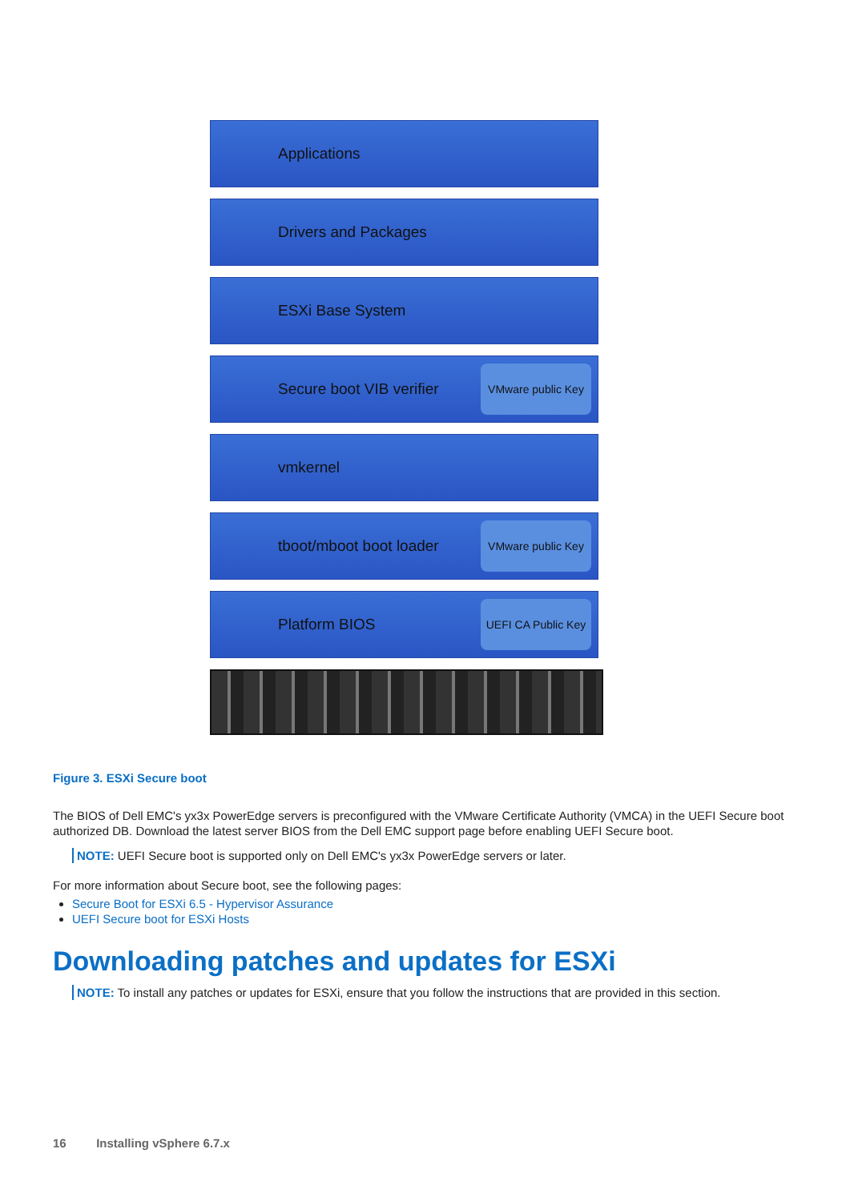Applications
Drivers and Packages
ESXi Base System
Secure boot VIB verifier
VMware public Key
vmkernel
tboot/mboot boot loader
VMware public Key
Platform BIOS
UEFI CA Public Key
Figure 3. ESXi Secure boot
The BIOS of Dell EMC's yx3x PowerEdge servers is preconfigured with the VMware Certificate Authority (VMCA) in the UEFI Secure boot authorized DB. Download the latest server BIOS from the Dell EMC support page before enabling UEFI Secure boot.
NOTE: UEFI Secure boot is supported only on Dell EMC's yx3x PowerEdge servers or later.
For more information about Secure boot, see the following pages:
Secure Boot for ESXi 6.5 - Hypervisor Assurance
UEFI Secure boot for ESXi Hosts
Downloading patches and updates for ESXi
NOTE: To install any patches or updates for ESXi, ensure that you follow the instructions that are provided in this section.
16 Installing vSphere 6.7.x